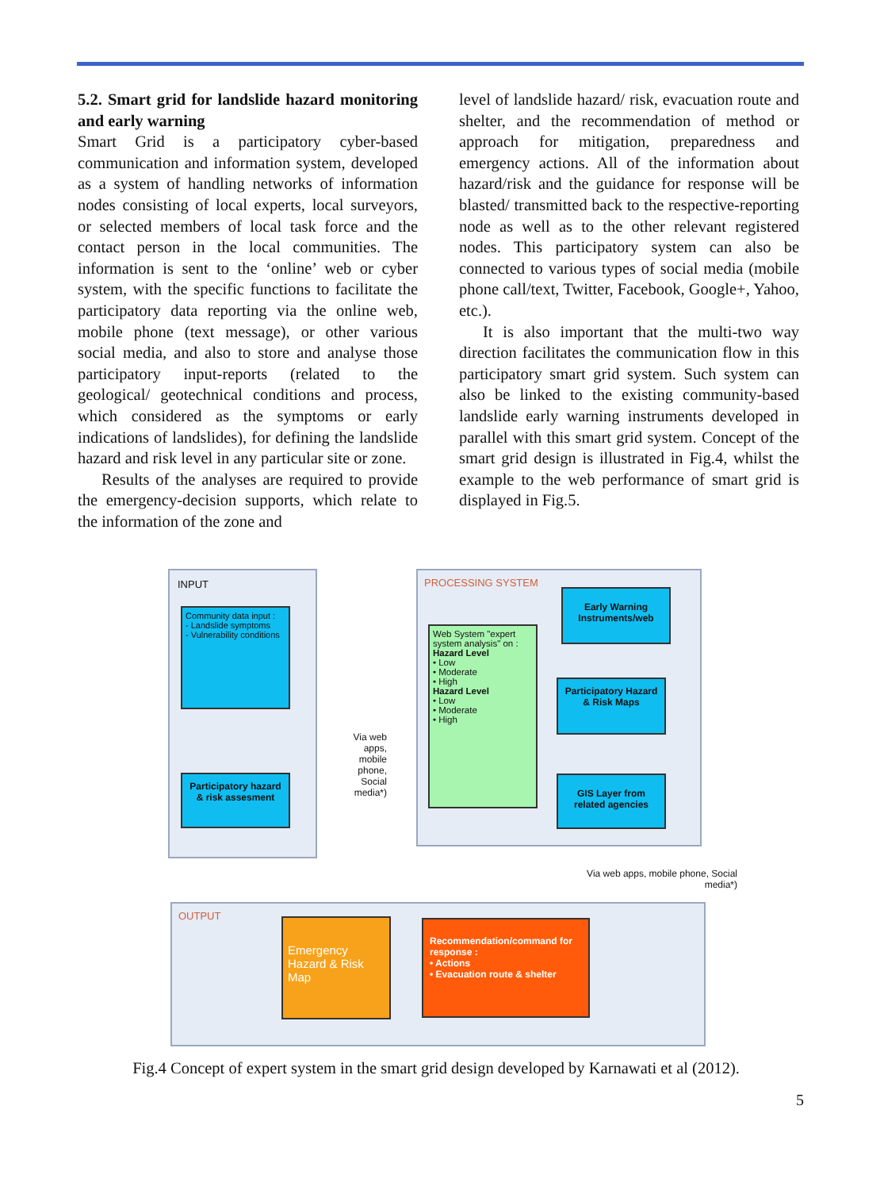5.2. Smart grid for landslide hazard monitoring and early warning
Smart Grid is a participatory cyber-based communication and information system, developed as a system of handling networks of information nodes consisting of local experts, local surveyors, or selected members of local task force and the contact person in the local communities. The information is sent to the ‘online’ web or cyber system, with the specific functions to facilitate the participatory data reporting via the online web, mobile phone (text message), or other various social media, and also to store and analyse those participatory input-reports (related to the geological/ geotechnical conditions and process, which considered as the symptoms or early indications of landslides), for defining the landslide hazard and risk level in any particular site or zone.
Results of the analyses are required to provide the emergency-decision supports, which relate to the information of the zone and
level of landslide hazard/ risk, evacuation route and shelter, and the recommendation of method or approach for mitigation, preparedness and emergency actions. All of the information about hazard/risk and the guidance for response will be blasted/ transmitted back to the respective-reporting node as well as to the other relevant registered nodes. This participatory system can also be connected to various types of social media (mobile phone call/text, Twitter, Facebook, Google+, Yahoo, etc.).
It is also important that the multi-two way direction facilitates the communication flow in this participatory smart grid system. Such system can also be linked to the existing community-based landslide early warning instruments developed in parallel with this smart grid system. Concept of the smart grid design is illustrated in Fig.4, whilst the example to the web performance of smart grid is displayed in Fig.5.
INPUT
Community data input :
- Landslide symptoms
- Vulnerability conditions
Participatory hazard & risk assesment
Via web apps, mobile phone, Social media*)
PROCESSING SYSTEM
Web System "expert system analysis" on :
Hazard Level
• Low
• Moderate
• High
Hazard Level
• Low
• Moderate
• High
Early Warning Instruments/web
Participatory Hazard & Risk Maps
GIS Layer from related agencies
Via web apps, mobile phone, Social media*)
OUTPUT
Emergency Hazard & Risk Map
Recommendation/command for response :
• Actions
• Evacuation route & shelter
Fig.4 Concept of expert system in the smart grid design developed by Karnawati et al (2012).
5